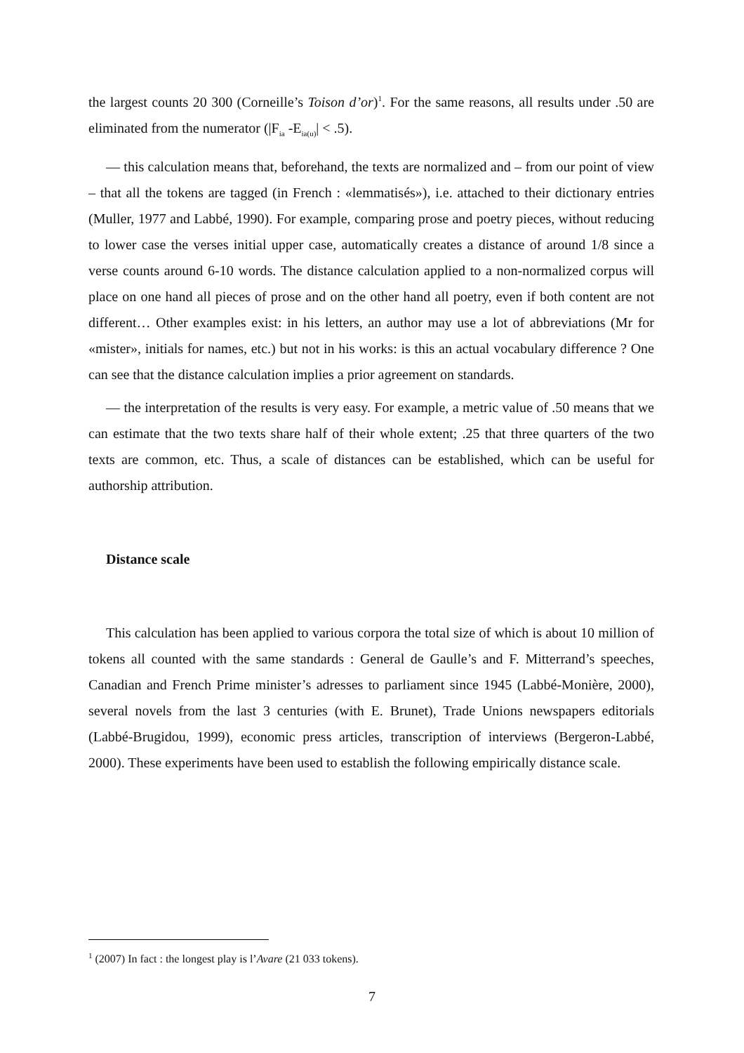the largest counts 20 300 (Corneille’s Toison d’or)<sup>1</sup>. For the same reasons, all results under .50 are eliminated from the numerator (|F<sub>ia</sub> -E<sub>ia(u)</sub>| < .5).
— this calculation means that, beforehand, the texts are normalized and – from our point of view – that all the tokens are tagged (in French : «lemmatisés»), i.e. attached to their dictionary entries (Muller, 1977 and Labbé, 1990). For example, comparing prose and poetry pieces, without reducing to lower case the verses initial upper case, automatically creates a distance of around 1/8 since a verse counts around 6-10 words. The distance calculation applied to a non-normalized corpus will place on one hand all pieces of prose and on the other hand all poetry, even if both content are not different… Other examples exist: in his letters, an author may use a lot of abbreviations (Mr for «mister», initials for names, etc.) but not in his works: is this an actual vocabulary difference ? One can see that the distance calculation implies a prior agreement on standards.
— the interpretation of the results is very easy. For example, a metric value of .50 means that we can estimate that the two texts share half of their whole extent; .25 that three quarters of the two texts are common, etc. Thus, a scale of distances can be established, which can be useful for authorship attribution.
Distance scale
This calculation has been applied to various corpora the total size of which is about 10 million of tokens all counted with the same standards : General de Gaulle’s and F. Mitterrand’s speeches, Canadian and French Prime minister’s adresses to parliament since 1945 (Labbé-Monière, 2000), several novels from the last 3 centuries (with E. Brunet), Trade Unions newspapers editorials (Labbé-Brugidou, 1999), economic press articles, transcription of interviews (Bergeron-Labbé, 2000). These experiments have been used to establish the following empirically distance scale.
<sup>1</sup> (2007) In fact : the longest play is l’Avare (21 033 tokens).
7